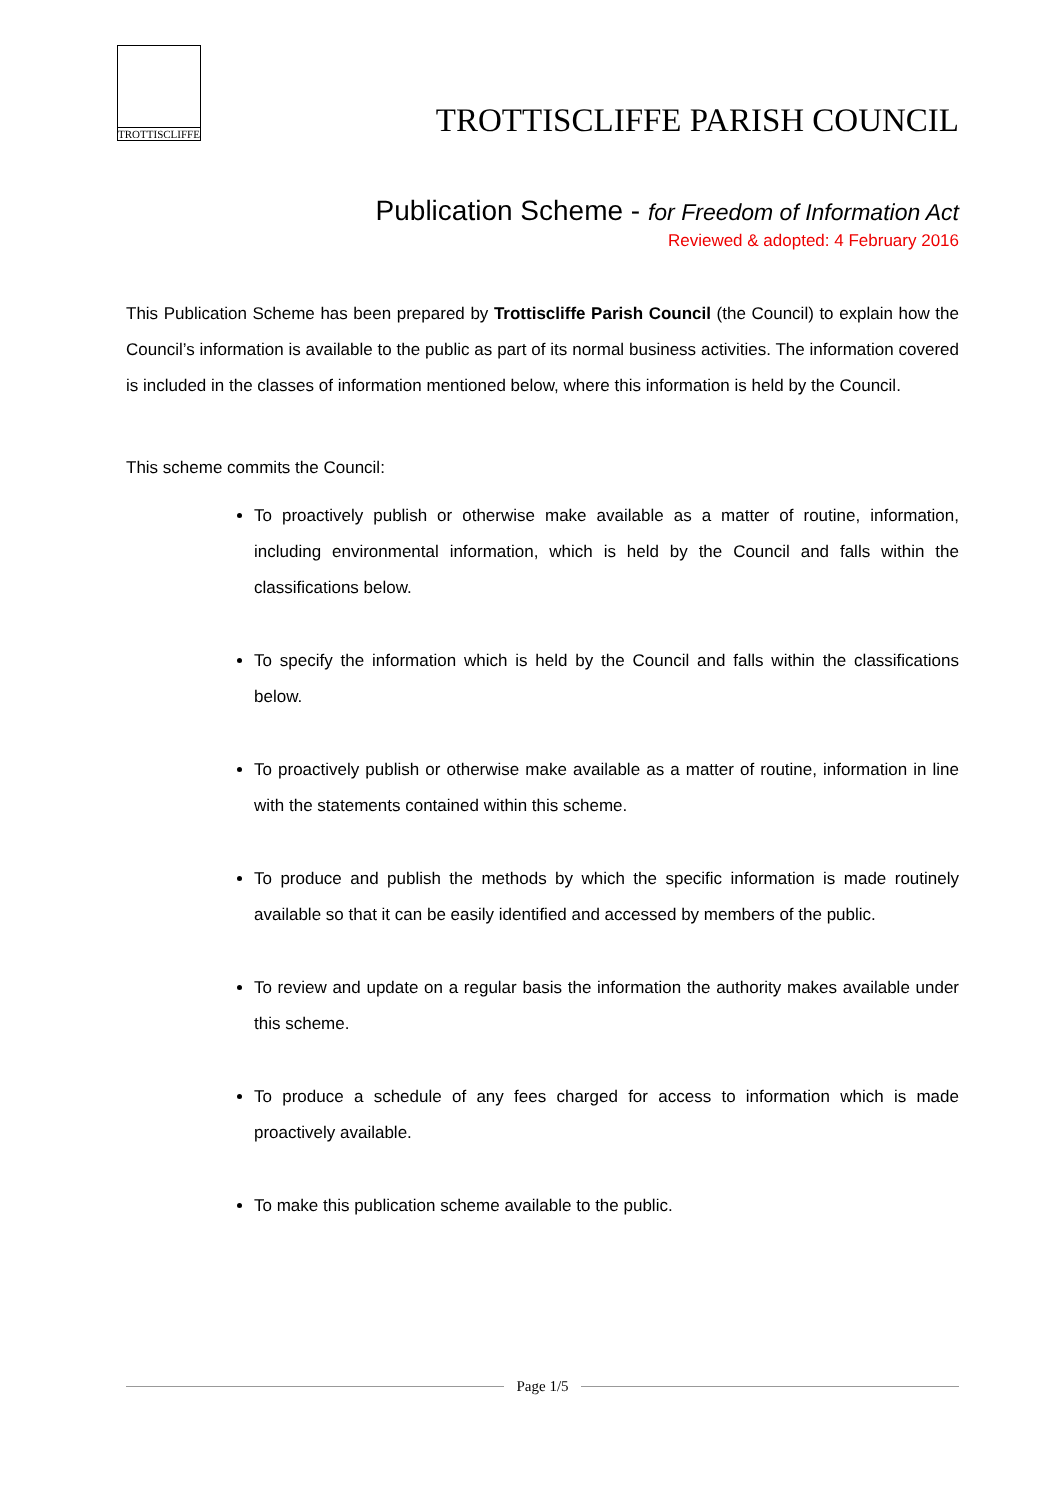TROTTISCLIFFE
TROTTISCLIFFE PARISH COUNCIL
Publication Scheme - for Freedom of Information Act
Reviewed & adopted: 4 February 2016
This Publication Scheme has been prepared by Trottiscliffe Parish Council (the Council) to explain how the Council’s information is available to the public as part of its normal business activities. The information covered is included in the classes of information mentioned below, where this information is held by the Council.
This scheme commits the Council:
To proactively publish or otherwise make available as a matter of routine, information, including environmental information, which is held by the Council and falls within the classifications below.
To specify the information which is held by the Council and falls within the classifications below.
To proactively publish or otherwise make available as a matter of routine, information in line with the statements contained within this scheme.
To produce and publish the methods by which the specific information is made routinely available so that it can be easily identified and accessed by members of the public.
To review and update on a regular basis the information the authority makes available under this scheme.
To produce a schedule of any fees charged for access to information which is made proactively available.
To make this publication scheme available to the public.
Page 1/5